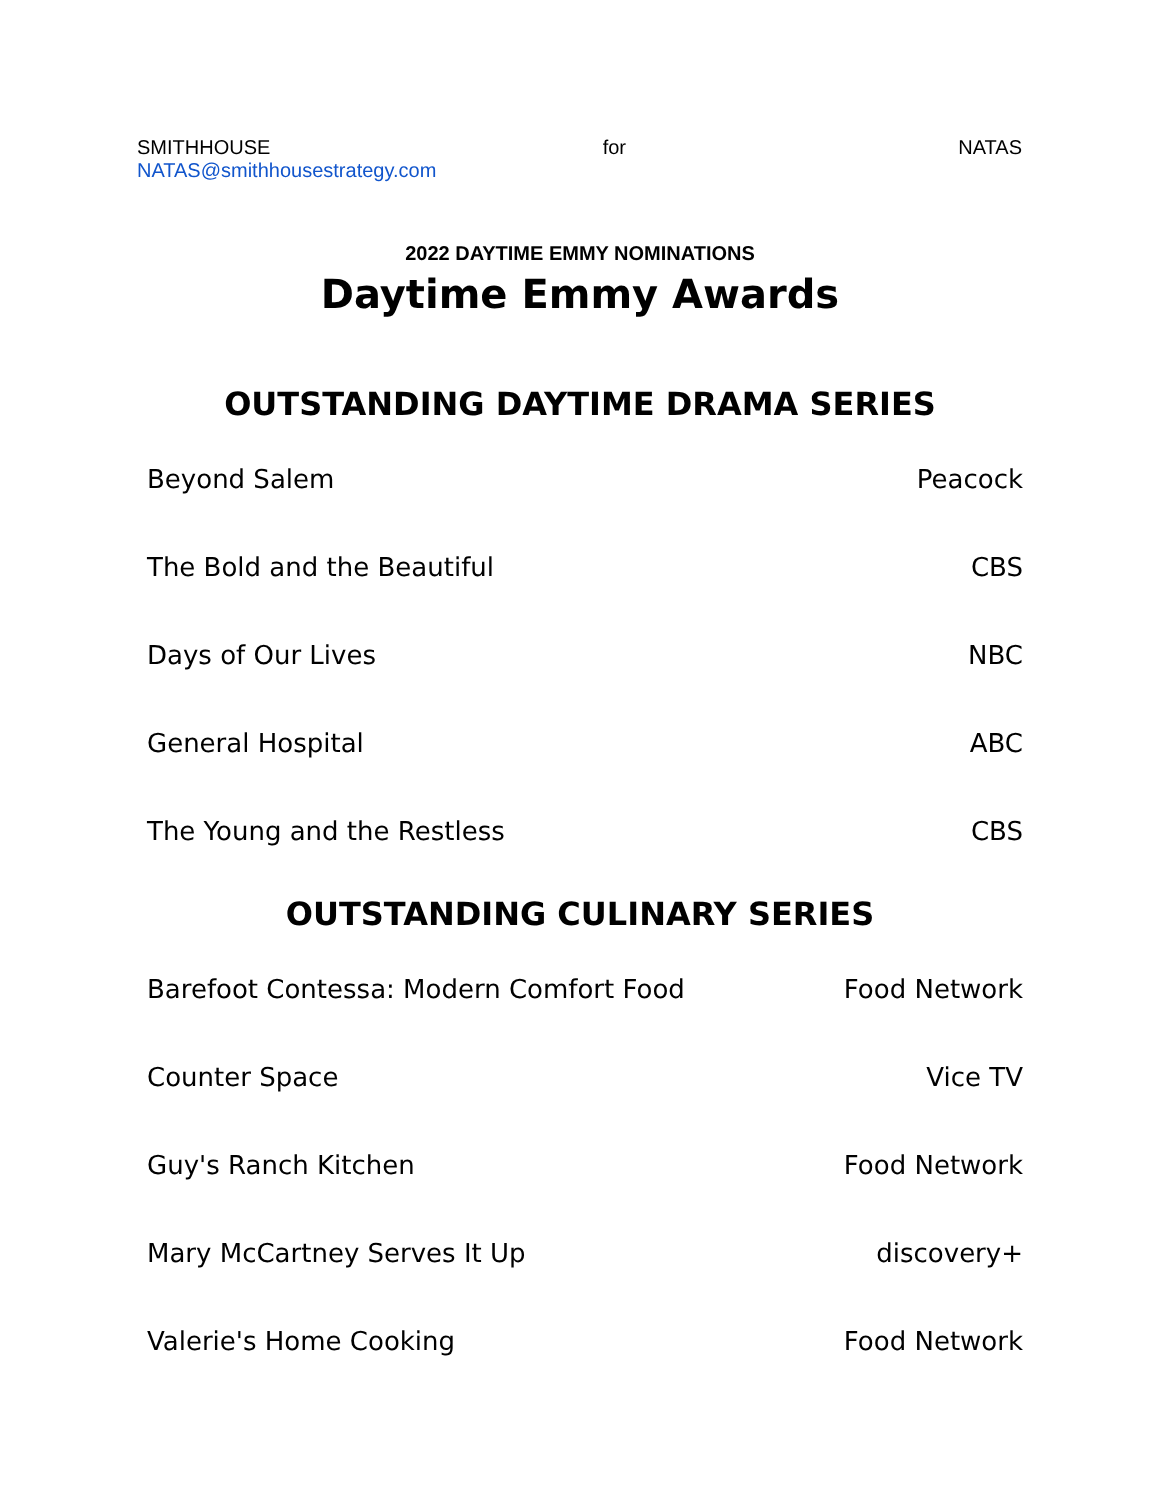SMITHHOUSE for NATAS
NATAS@smithhousestrategy.com
2022 DAYTIME EMMY NOMINATIONS
Daytime Emmy Awards
OUTSTANDING DAYTIME DRAMA SERIES
| Beyond Salem | Peacock |
| The Bold and the Beautiful | CBS |
| Days of Our Lives | NBC |
| General Hospital | ABC |
| The Young and the Restless | CBS |
OUTSTANDING CULINARY SERIES
| Barefoot Contessa: Modern Comfort Food | Food Network |
| Counter Space | Vice TV |
| Guy's Ranch Kitchen | Food Network |
| Mary McCartney Serves It Up | discovery+ |
| Valerie's Home Cooking | Food Network |